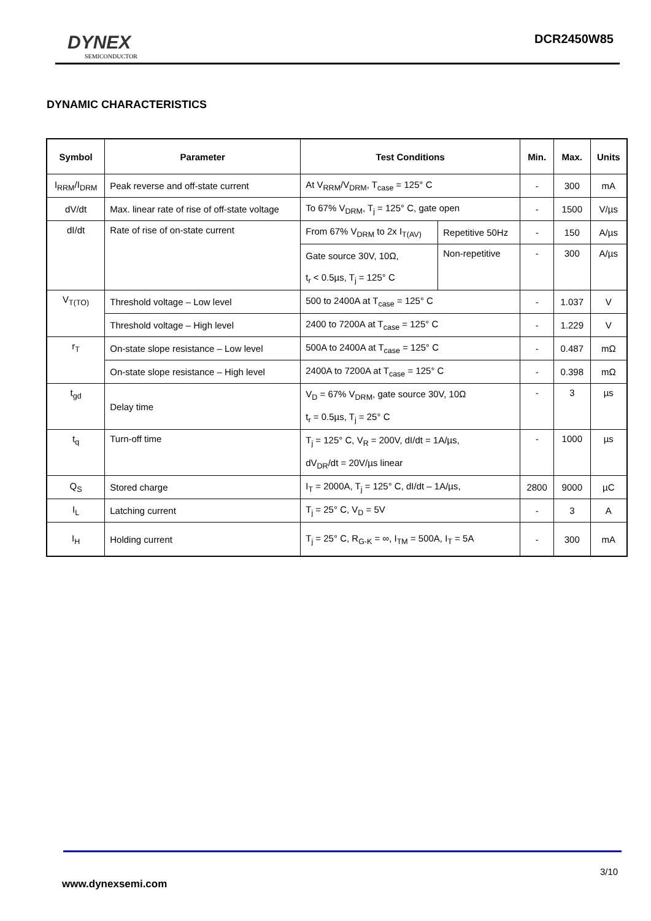DYNEX
SEMICONDUCTOR
DCR2450W85
DYNAMIC CHARACTERISTICS
| Symbol | Parameter | Test Conditions | | Min. | Max. | Units |
| --- | --- | --- | --- | --- | --- | --- |
| I<sub>RRM</sub>/I<sub>DRM</sub> | Peak reverse and off-state current | At V<sub>RRM</sub>/V<sub>DRM</sub>, T<sub>case</sub> = 125° C | | - | 300 | mA |
| dV/dt | Max. linear rate of rise of off-state voltage | To 67% V<sub>DRM</sub>, T<sub>j</sub> = 125° C, gate open | | - | 1500 | V/µs |
| dI/dt | Rate of rise of on-state current | From 67% V<sub>DRM</sub> to 2x I<sub>T(AV)</sub> | Repetitive 50Hz | - | 150 | A/µs |
| | | Gate source 30V, 10Ω, | Non-repetitive | - | 300 | A/µs |
| | | t<sub>r</sub> < 0.5µs, T<sub>j</sub> = 125° C | | | | |
| V<sub>T(TO)</sub> | Threshold voltage – Low level | 500 to 2400A at T<sub>case</sub> = 125° C | | - | 1.037 | V |
| | Threshold voltage – High level | 2400 to 7200A at T<sub>case</sub> = 125° C | | - | 1.229 | V |
| r<sub>T</sub> | On-state slope resistance – Low level | 500A to 2400A at T<sub>case</sub> = 125° C | | - | 0.487 | mΩ |
| | On-state slope resistance – High level | 2400A to 7200A at T<sub>case</sub> = 125° C | | - | 0.398 | mΩ |
| t<sub>gd</sub> | Delay time | V<sub>D</sub> = 67% V<sub>DRM</sub>, gate source 30V, 10Ω | | - | 3 | µs |
| | | t<sub>r</sub> = 0.5µs, T<sub>j</sub> = 25° C | | | | |
| t<sub>q</sub> | Turn-off time | T<sub>j</sub> = 125° C, V<sub>R</sub> = 200V, dI/dt = 1A/µs, | | - | 1000 | µs |
| | | dV<sub>DR</sub>/dt = 20V/µs linear | | | | |
| Q<sub>S</sub> | Stored charge | I<sub>T</sub> = 2000A, T<sub>j</sub> = 125° C, dI/dt – 1A/µs, | | 2800 | 9000 | µC |
| I<sub>L</sub> | Latching current | T<sub>j</sub> = 25° C, V<sub>D</sub> = 5V | | - | 3 | A |
| I<sub>H</sub> | Holding current | T<sub>j</sub> = 25° C, R<sub>G-K</sub> = ∞, I<sub>TM</sub> = 500A, I<sub>T</sub> = 5A | | - | 300 | mA |
3/10
www.dynexsemi.com